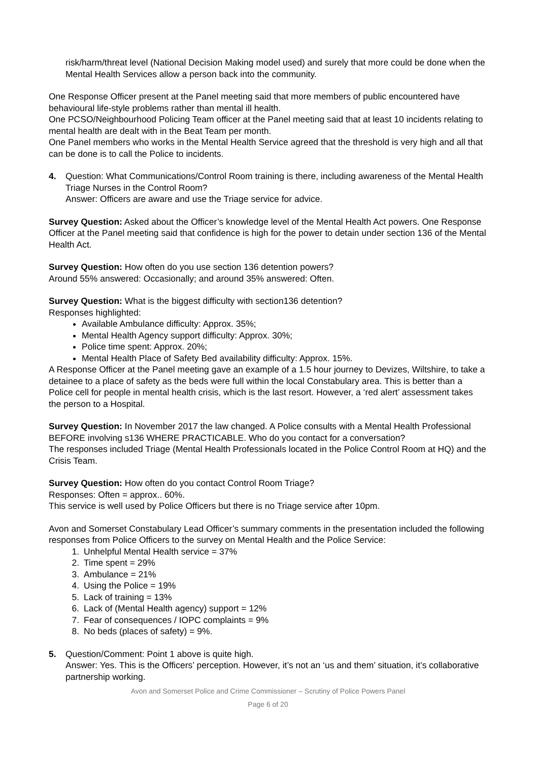risk/harm/threat level (National Decision Making model used) and surely that more could be done when the Mental Health Services allow a person back into the community.
One Response Officer present at the Panel meeting said that more members of public encountered have behavioural life-style problems rather than mental ill health.
One PCSO/Neighbourhood Policing Team officer at the Panel meeting said that at least 10 incidents relating to mental health are dealt with in the Beat Team per month.
One Panel members who works in the Mental Health Service agreed that the threshold is very high and all that can be done is to call the Police to incidents.
4. Question: What Communications/Control Room training is there, including awareness of the Mental Health Triage Nurses in the Control Room?
Answer: Officers are aware and use the Triage service for advice.
Survey Question: Asked about the Officer’s knowledge level of the Mental Health Act powers. One Response Officer at the Panel meeting said that confidence is high for the power to detain under section 136 of the Mental Health Act.
Survey Question: How often do you use section 136 detention powers?
Around 55% answered: Occasionally; and around 35% answered: Often.
Survey Question: What is the biggest difficulty with section136 detention?
Responses highlighted:
Available Ambulance difficulty: Approx. 35%;
Mental Health Agency support difficulty: Approx. 30%;
Police time spent: Approx. 20%;
Mental Health Place of Safety Bed availability difficulty: Approx. 15%.
A Response Officer at the Panel meeting gave an example of a 1.5 hour journey to Devizes, Wiltshire, to take a detainee to a place of safety as the beds were full within the local Constabulary area. This is better than a Police cell for people in mental health crisis, which is the last resort. However, a ‘red alert’ assessment takes the person to a Hospital.
Survey Question: In November 2017 the law changed. A Police consults with a Mental Health Professional BEFORE involving s136 WHERE PRACTICABLE. Who do you contact for a conversation?
The responses included Triage (Mental Health Professionals located in the Police Control Room at HQ) and the Crisis Team.
Survey Question: How often do you contact Control Room Triage?
Responses: Often = approx.. 60%.
This service is well used by Police Officers but there is no Triage service after 10pm.
Avon and Somerset Constabulary Lead Officer’s summary comments in the presentation included the following responses from Police Officers to the survey on Mental Health and the Police Service:
1. Unhelpful Mental Health service = 37%
2. Time spent = 29%
3. Ambulance = 21%
4. Using the Police = 19%
5. Lack of training = 13%
6. Lack of (Mental Health agency) support = 12%
7. Fear of consequences / IOPC complaints = 9%
8. No beds (places of safety) = 9%.
5. Question/Comment: Point 1 above is quite high.
Answer: Yes. This is the Officers’ perception. However, it’s not an ‘us and them’ situation, it’s collaborative partnership working.
Avon and Somerset Police and Crime Commissioner – Scrutiny of Police Powers Panel
Page 6 of 20